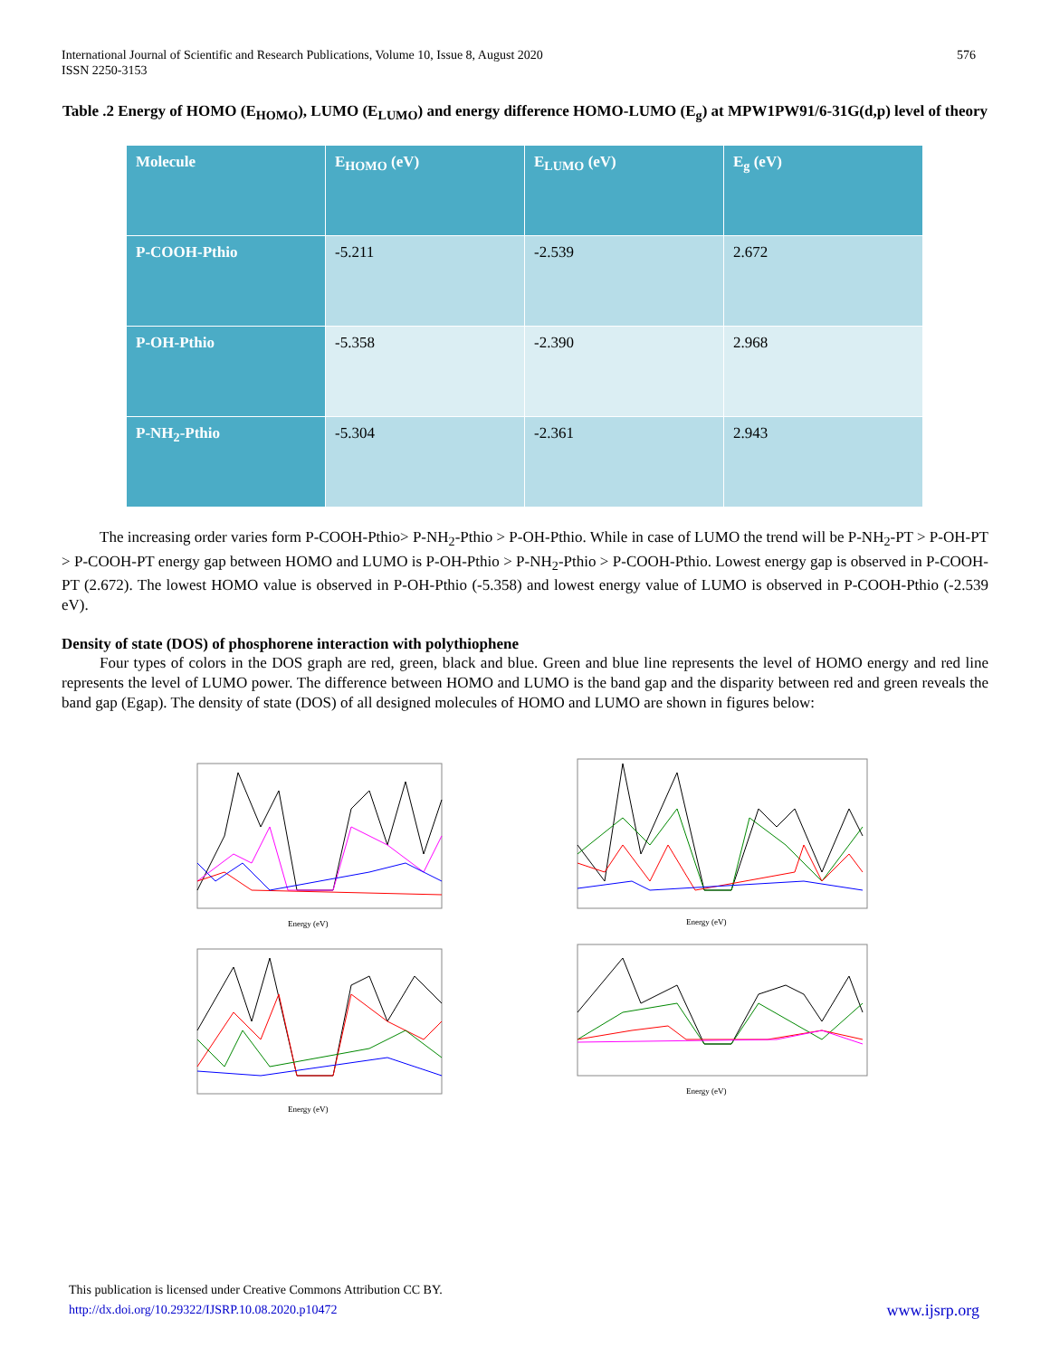International Journal of Scientific and Research Publications, Volume 10, Issue 8, August 2020
ISSN 2250-3153
576
Table .2 Energy of HOMO (E<sub>HOMO</sub>), LUMO (E<sub>LUMO</sub>) and energy difference HOMO-LUMO (E<sub>g</sub>) at MPW1PW91/6-31G(d,p) level of theory
| Molecule | E<sub>HOMO</sub> (eV) | E<sub>LUMO</sub> (eV) | E<sub>g</sub> (eV) |
| --- | --- | --- | --- |
| P-COOH-Pthio | -5.211 | -2.539 | 2.672 |
| P-OH-Pthio | -5.358 | -2.390 | 2.968 |
| P-NH<sub>2</sub>-Pthio | -5.304 | -2.361 | 2.943 |
The increasing order varies form P-COOH-Pthio> P-NH<sub>2</sub>-Pthio > P-OH-Pthio. While in case of LUMO the trend will be P-NH<sub>2</sub>-PT > P-OH-PT > P-COOH-PT energy gap between HOMO and LUMO is P-OH-Pthio > P-NH<sub>2</sub>-Pthio > P-COOH-Pthio. Lowest energy gap is observed in P-COOH-PT (2.672). The lowest HOMO value is observed in P-OH-Pthio (-5.358) and lowest energy value of LUMO is observed in P-COOH-Pthio (-2.539 eV).
Density of state (DOS) of phosphorene interaction with polythiophene
Four types of colors in the DOS graph are red, green, black and blue. Green and blue line represents the level of HOMO energy and red line represents the level of LUMO power. The difference between HOMO and LUMO is the band gap and the disparity between red and green reveals the band gap (Egap). The density of state (DOS) of all designed molecules of HOMO and LUMO are shown in figures below:
Energy (eV)
Energy (eV)
Energy (eV)
Energy (eV)
This publication is licensed under Creative Commons Attribution CC BY.
http://dx.doi.org/10.29322/IJSRP.10.08.2020.p10472
www.ijsrp.org